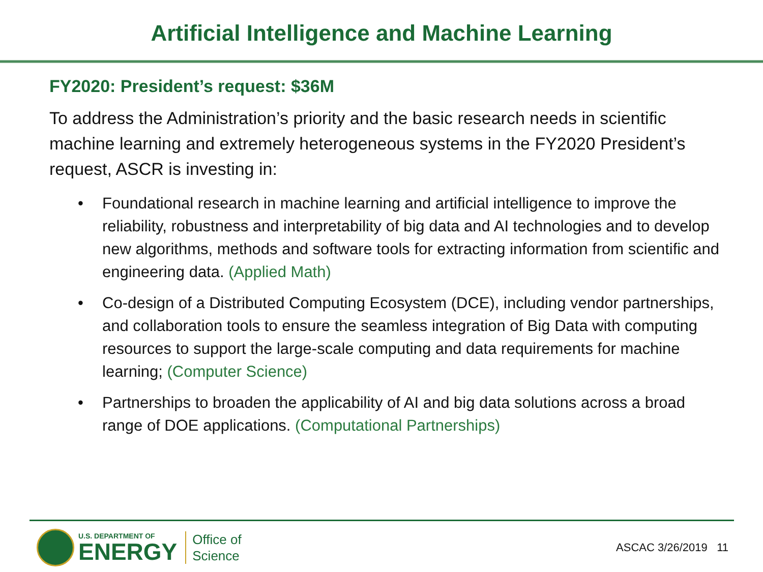Artificial Intelligence and Machine Learning
FY2020: President’s request: $36M
To address the Administration’s priority and the basic research needs in scientific machine learning and extremely heterogeneous systems in the FY2020 President’s request, ASCR is investing in:
• Foundational research in machine learning and artificial intelligence to improve the reliability, robustness and interpretability of big data and AI technologies and to develop new algorithms, methods and software tools for extracting information from scientific and engineering data. (Applied Math)
• Co-design of a Distributed Computing Ecosystem (DCE), including vendor partnerships, and collaboration tools to ensure the seamless integration of Big Data with computing resources to support the large-scale computing and data requirements for machine learning; (Computer Science)
• Partnerships to broaden the applicability of AI and big data solutions across a broad range of DOE applications. (Computational Partnerships)
U.S. DEPARTMENT OF
ENERGY
Office of
Science
ASCAC 3/26/2019 11